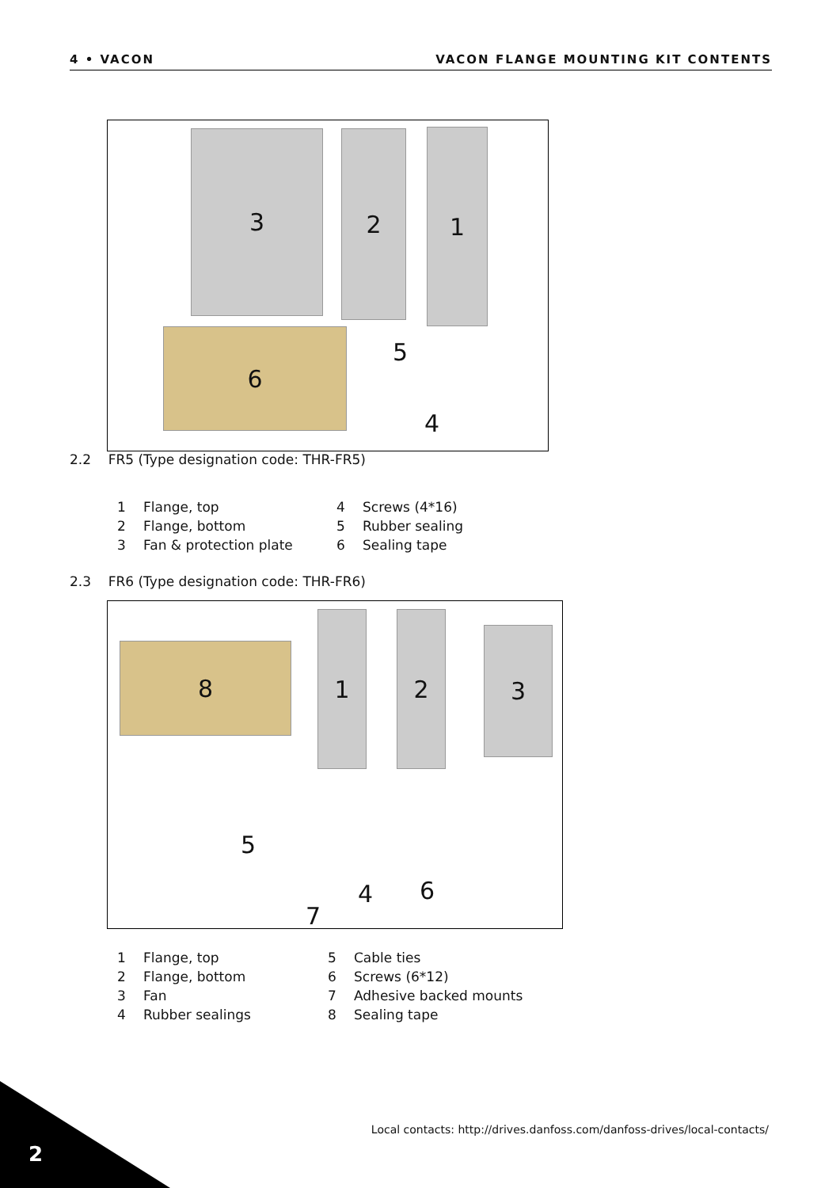4 • VACON VACON FLANGE MOUNTING KIT CONTENTS
3 2 1
6 5
4
2.2 FR5 (Type designation code: THR-FR5)
1 Flange, top
4 Screws (4*16)
2 Flange, bottom
5 Rubber sealing
3 Fan & protection plate
6 Sealing tape
2.3 FR6 (Type designation code: THR-FR6)
8
1 2
3
5
7
4 6
1 Flange, top
5 Cable ties
2 Flange, bottom
6 Screws (6*12)
3 Fan
7 Adhesive backed mounts
4 Rubber sealings
8 Sealing tape
Local contacts: http://drives.danfoss.com/danfoss-drives/local-contacts/
2